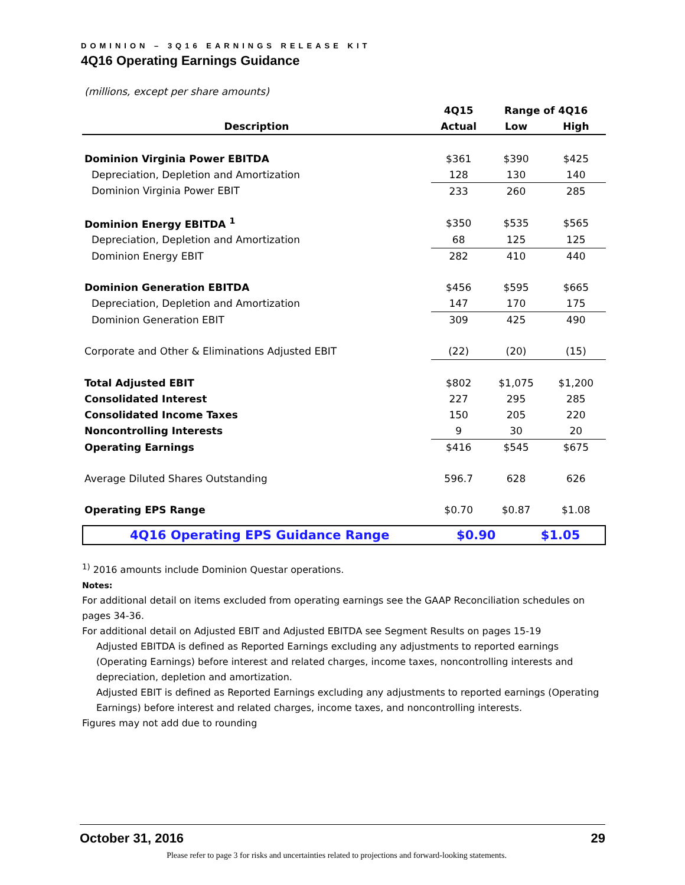DOMINION – 3Q16 EARNINGS RELEASE KIT
4Q16 Operating Earnings Guidance
(millions, except per share amounts)
| | 4Q15 | Range of 4Q16 | |
| --- | --- | --- | --- |
| Description | Actual | Low | High |
| Dominion Virginia Power EBITDA | $361 | $390 | $425 |
| Depreciation, Depletion and Amortization | 128 | 130 | 140 |
| Dominion Virginia Power EBIT | 233 | 260 | 285 |
| Dominion Energy EBITDA <sup>1</sup> | $350 | $535 | $565 |
| Depreciation, Depletion and Amortization | 68 | 125 | 125 |
| Dominion Energy EBIT | 282 | 410 | 440 |
| Dominion Generation EBITDA | $456 | $595 | $665 |
| Depreciation, Depletion and Amortization | 147 | 170 | 175 |
| Dominion Generation EBIT | 309 | 425 | 490 |
| Corporate and Other & Eliminations Adjusted EBIT | (22) | (20) | (15) |
| Total Adjusted EBIT | $802 | $1,075 | $1,200 |
| Consolidated Interest | 227 | 295 | 285 |
| Consolidated Income Taxes | 150 | 205 | 220 |
| Noncontrolling Interests | 9 | 30 | 20 |
| Operating Earnings | $416 | $545 | $675 |
| Average Diluted Shares Outstanding | 596.7 | 628 | 626 |
| Operating EPS Range | $0.70 | $0.87 | $1.08 |
4Q16 Operating EPS Guidance Range $0.90 $1.05
<sup>1)</sup> 2016 amounts include Dominion Questar operations.
Notes:
For additional detail on items excluded from operating earnings see the GAAP Reconciliation schedules on pages 34-36.
For additional detail on Adjusted EBIT and Adjusted EBITDA see Segment Results on pages 15-19
Adjusted EBITDA is defined as Reported Earnings excluding any adjustments to reported earnings (Operating Earnings) before interest and related charges, income taxes, noncontrolling interests and depreciation, depletion and amortization.
Adjusted EBIT is defined as Reported Earnings excluding any adjustments to reported earnings (Operating Earnings) before interest and related charges, income taxes, and noncontrolling interests.
Figures may not add due to rounding
October 31, 2016 29
Please refer to page 3 for risks and uncertainties related to projections and forward-looking statements.